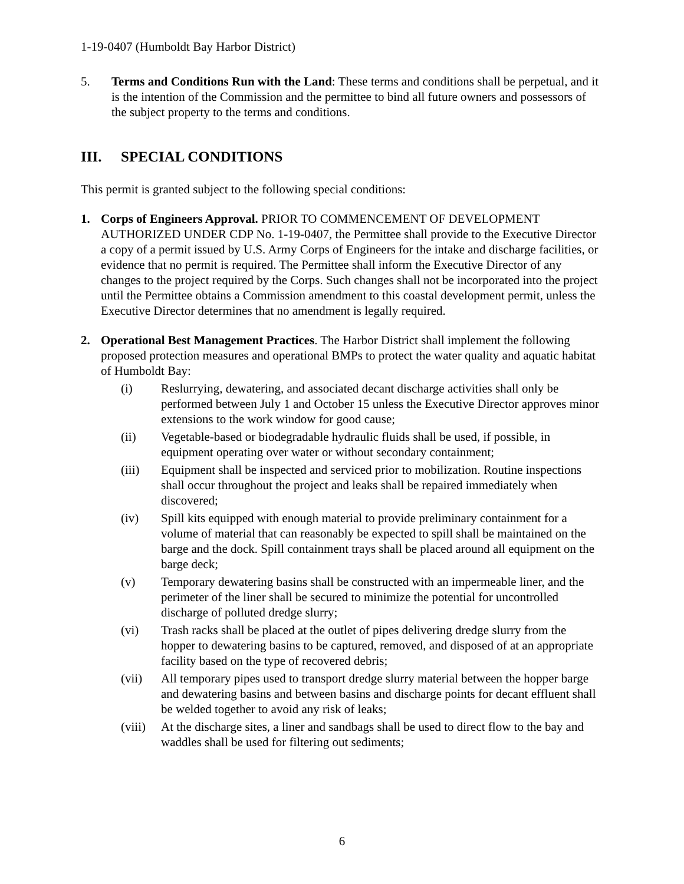1-19-0407 (Humboldt Bay Harbor District)
5. Terms and Conditions Run with the Land: These terms and conditions shall be perpetual, and it is the intention of the Commission and the permittee to bind all future owners and possessors of the subject property to the terms and conditions.
III. SPECIAL CONDITIONS
This permit is granted subject to the following special conditions:
1. Corps of Engineers Approval. PRIOR TO COMMENCEMENT OF DEVELOPMENT AUTHORIZED UNDER CDP No. 1-19-0407, the Permittee shall provide to the Executive Director a copy of a permit issued by U.S. Army Corps of Engineers for the intake and discharge facilities, or evidence that no permit is required. The Permittee shall inform the Executive Director of any changes to the project required by the Corps. Such changes shall not be incorporated into the project until the Permittee obtains a Commission amendment to this coastal development permit, unless the Executive Director determines that no amendment is legally required.
2. Operational Best Management Practices. The Harbor District shall implement the following proposed protection measures and operational BMPs to protect the water quality and aquatic habitat of Humboldt Bay:
(i) Reslurrying, dewatering, and associated decant discharge activities shall only be performed between July 1 and October 15 unless the Executive Director approves minor extensions to the work window for good cause;
(ii) Vegetable-based or biodegradable hydraulic fluids shall be used, if possible, in equipment operating over water or without secondary containment;
(iii) Equipment shall be inspected and serviced prior to mobilization. Routine inspections shall occur throughout the project and leaks shall be repaired immediately when discovered;
(iv) Spill kits equipped with enough material to provide preliminary containment for a volume of material that can reasonably be expected to spill shall be maintained on the barge and the dock. Spill containment trays shall be placed around all equipment on the barge deck;
(v) Temporary dewatering basins shall be constructed with an impermeable liner, and the perimeter of the liner shall be secured to minimize the potential for uncontrolled discharge of polluted dredge slurry;
(vi) Trash racks shall be placed at the outlet of pipes delivering dredge slurry from the hopper to dewatering basins to be captured, removed, and disposed of at an appropriate facility based on the type of recovered debris;
(vii) All temporary pipes used to transport dredge slurry material between the hopper barge and dewatering basins and between basins and discharge points for decant effluent shall be welded together to avoid any risk of leaks;
(viii)
At the discharge sites, a liner and sandbags shall be used to direct flow to the bay and waddles shall be used for filtering out sediments;
6